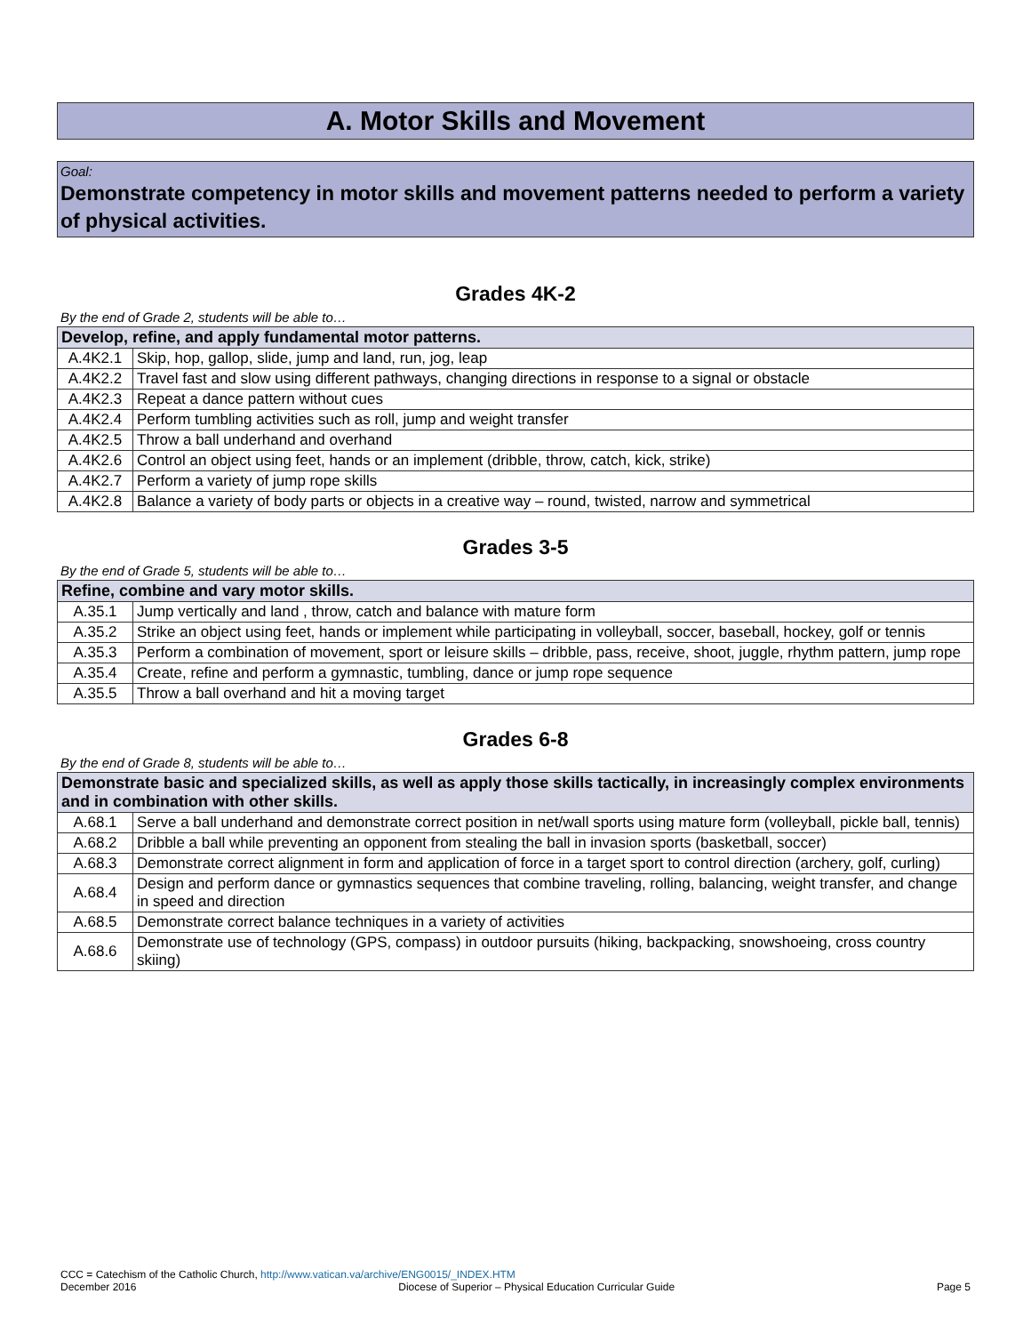A. Motor Skills and Movement
Goal:
Demonstrate competency in motor skills and movement patterns needed to perform a variety of physical activities.
Grades 4K-2
By the end of Grade 2, students will be able to…
| Develop, refine, and apply fundamental motor patterns. | |
| --- | --- |
| A.4K2.1 | Skip, hop, gallop, slide, jump and land, run, jog, leap |
| A.4K2.2 | Travel fast and slow using different pathways, changing directions in response to a signal or obstacle |
| A.4K2.3 | Repeat a dance pattern without cues |
| A.4K2.4 | Perform tumbling activities such as roll, jump and weight transfer |
| A.4K2.5 | Throw a ball underhand and overhand |
| A.4K2.6 | Control an object using feet, hands or an implement (dribble, throw, catch, kick, strike) |
| A.4K2.7 | Perform a variety of jump rope skills |
| A.4K2.8 | Balance a variety of body parts or objects in a creative way – round, twisted, narrow and symmetrical |
Grades 3-5
By the end of Grade 5, students will be able to…
| Refine, combine and vary motor skills. | |
| --- | --- |
| A.35.1 | Jump vertically and land , throw, catch and balance with mature form |
| A.35.2 | Strike an object using feet, hands or implement while participating in volleyball, soccer, baseball, hockey, golf or tennis |
| A.35.3 | Perform a combination of movement, sport or leisure skills – dribble, pass, receive, shoot, juggle, rhythm pattern, jump rope |
| A.35.4 | Create, refine and perform a gymnastic, tumbling, dance or jump rope sequence |
| A.35.5 | Throw a ball overhand and hit a moving target |
Grades 6-8
By the end of Grade 8, students will be able to…
| Demonstrate basic and specialized skills, as well as apply those skills tactically, in increasingly complex environments and in combination with other skills. | |
| --- | --- |
| A.68.1 | Serve a ball underhand and demonstrate correct position in net/wall sports using mature form (volleyball, pickle ball, tennis) |
| A.68.2 | Dribble a ball while preventing an opponent from stealing the ball in invasion sports (basketball, soccer) |
| A.68.3 | Demonstrate correct alignment in form and application of force in a target sport to control direction (archery, golf, curling) |
| A.68.4 | Design and perform dance or gymnastics sequences that combine traveling, rolling, balancing, weight transfer, and change in speed and direction |
| A.68.5 | Demonstrate correct balance techniques in a variety of activities |
| A.68.6 | Demonstrate use of technology (GPS, compass) in outdoor pursuits (hiking, backpacking, snowshoeing, cross country skiing) |
CCC = Catechism of the Catholic Church, http://www.vatican.va/archive/ENG0015/_INDEX.HTM
December 2016 Diocese of Superior – Physical Education Curricular Guide Page 5